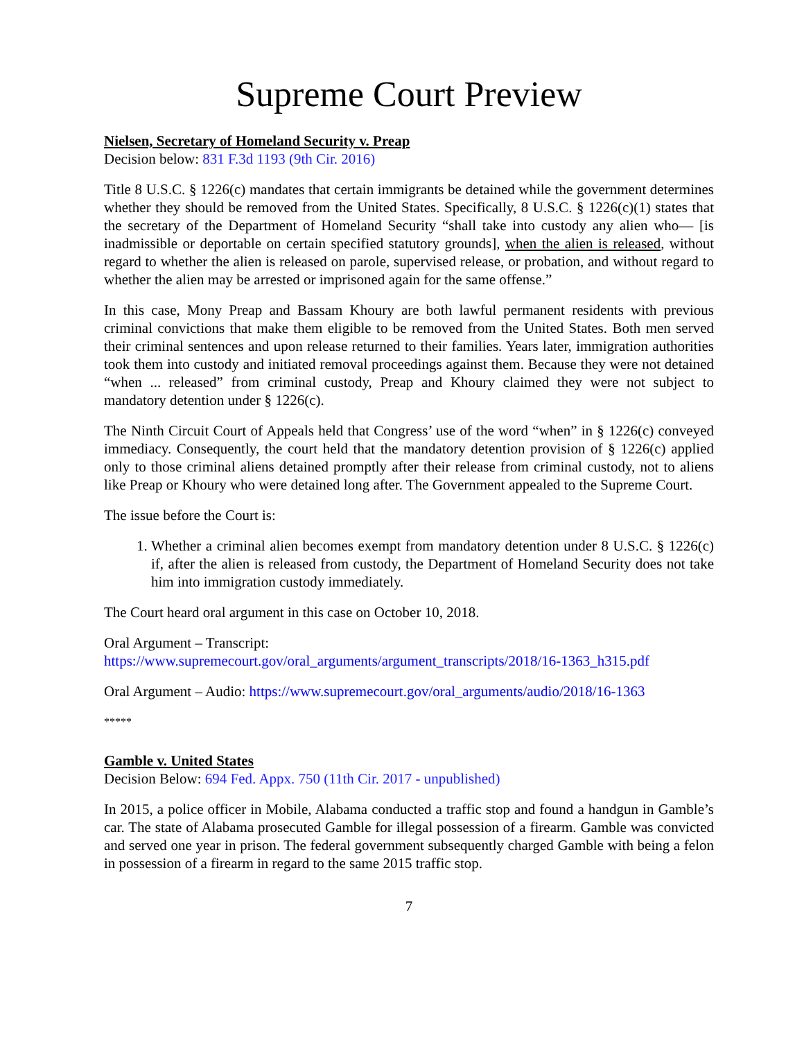Supreme Court Preview
Nielsen, Secretary of Homeland Security v. Preap
Decision below: 831 F.3d 1193 (9th Cir. 2016)
Title 8 U.S.C. § 1226(c) mandates that certain immigrants be detained while the government determines whether they should be removed from the United States. Specifically, 8 U.S.C. § 1226(c)(1) states that the secretary of the Department of Homeland Security “shall take into custody any alien who— [is inadmissible or deportable on certain specified statutory grounds], when the alien is released, without regard to whether the alien is released on parole, supervised release, or probation, and without regard to whether the alien may be arrested or imprisoned again for the same offense.”
In this case, Mony Preap and Bassam Khoury are both lawful permanent residents with previous criminal convictions that make them eligible to be removed from the United States. Both men served their criminal sentences and upon release returned to their families. Years later, immigration authorities took them into custody and initiated removal proceedings against them. Because they were not detained “when ... released” from criminal custody, Preap and Khoury claimed they were not subject to mandatory detention under § 1226(c).
The Ninth Circuit Court of Appeals held that Congress’ use of the word “when” in § 1226(c) conveyed immediacy. Consequently, the court held that the mandatory detention provision of § 1226(c) applied only to those criminal aliens detained promptly after their release from criminal custody, not to aliens like Preap or Khoury who were detained long after. The Government appealed to the Supreme Court.
The issue before the Court is:
1. Whether a criminal alien becomes exempt from mandatory detention under 8 U.S.C. § 1226(c) if, after the alien is released from custody, the Department of Homeland Security does not take him into immigration custody immediately.
The Court heard oral argument in this case on October 10, 2018.
Oral Argument – Transcript:
https://www.supremecourt.gov/oral_arguments/argument_transcripts/2018/16-1363_h315.pdf
Oral Argument – Audio: https://www.supremecourt.gov/oral_arguments/audio/2018/16-1363
*****
Gamble v. United States
Decision Below: 694 Fed. Appx. 750 (11th Cir. 2017 - unpublished)
In 2015, a police officer in Mobile, Alabama conducted a traffic stop and found a handgun in Gamble’s car. The state of Alabama prosecuted Gamble for illegal possession of a firearm. Gamble was convicted and served one year in prison. The federal government subsequently charged Gamble with being a felon in possession of a firearm in regard to the same 2015 traffic stop.
7